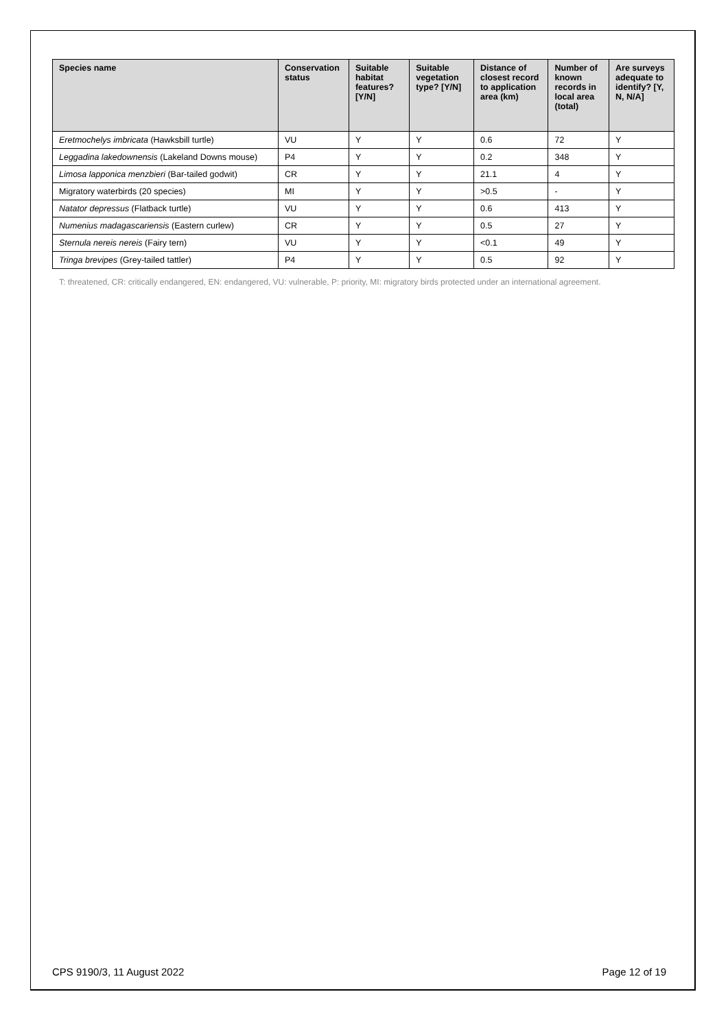| Species name | Conservation status | Suitable habitat features? [Y/N] | Suitable vegetation type? [Y/N] | Distance of closest record to application area (km) | Number of known records in local area (total) | Are surveys adequate to identify? [Y, N, N/A] |
| --- | --- | --- | --- | --- | --- | --- |
| Eretmochelys imbricata (Hawksbill turtle) | VU | Y | Y | 0.6 | 72 | Y |
| Leggadina lakedownensis (Lakeland Downs mouse) | P4 | Y | Y | 0.2 | 348 | Y |
| Limosa lapponica menzbieri (Bar-tailed godwit) | CR | Y | Y | 21.1 | 4 | Y |
| Migratory waterbirds (20 species) | MI | Y | Y | >0.5 | - | Y |
| Natator depressus (Flatback turtle) | VU | Y | Y | 0.6 | 413 | Y |
| Numenius madagascariensis (Eastern curlew) | CR | Y | Y | 0.5 | 27 | Y |
| Sternula nereis nereis (Fairy tern) | VU | Y | Y | <0.1 | 49 | Y |
| Tringa brevipes (Grey-tailed tattler) | P4 | Y | Y | 0.5 | 92 | Y |
T: threatened, CR: critically endangered, EN: endangered, VU: vulnerable, P: priority, MI: migratory birds protected under an international agreement.
CPS 9190/3, 11 August 2022 Page 12 of 19